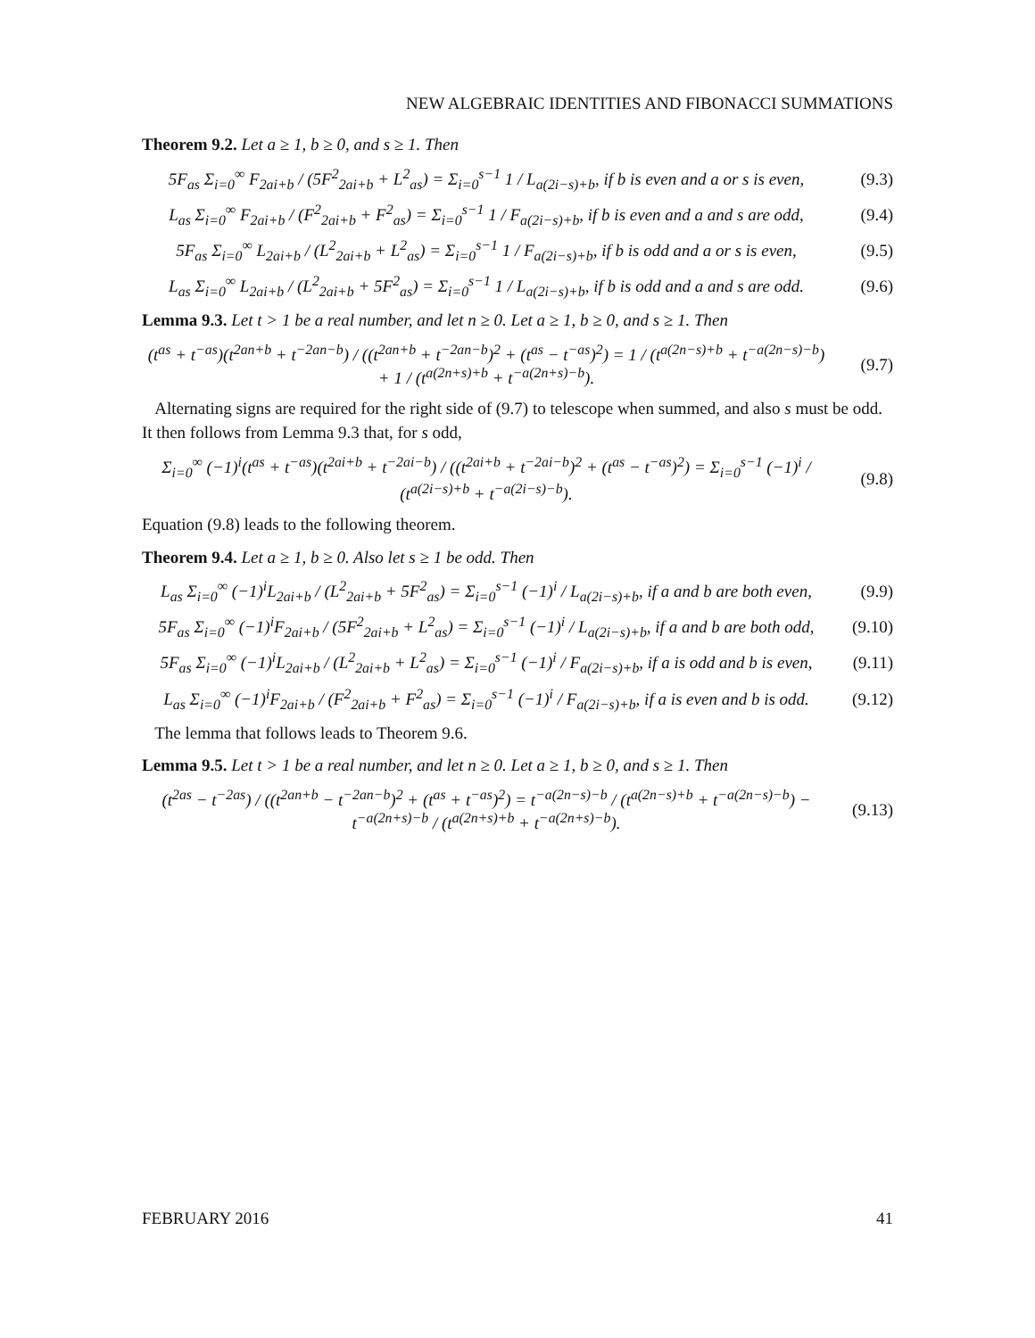NEW ALGEBRAIC IDENTITIES AND FIBONACCI SUMMATIONS
Theorem 9.2. Let a ≥ 1, b ≥ 0, and s ≥ 1. Then
5F<sub>as</sub> Σ<sub>i=0</sub><sup>∞</sup> F<sub>2ai+b</sub> / (5F<sup>2</sup><sub>2ai+b</sub> + L<sup>2</sup><sub>as</sub>) = Σ<sub>i=0</sub><sup>s−1</sup> 1 / L<sub>a(2i−s)+b</sub>, if b is even and a or s is even,
(9.3)
L<sub>as</sub> Σ<sub>i=0</sub><sup>∞</sup> F<sub>2ai+b</sub> / (F<sup>2</sup><sub>2ai+b</sub> + F<sup>2</sup><sub>as</sub>) = Σ<sub>i=0</sub><sup>s−1</sup> 1 / F<sub>a(2i−s)+b</sub>, if b is even and a and s are odd,
(9.4)
5F<sub>as</sub> Σ<sub>i=0</sub><sup>∞</sup> L<sub>2ai+b</sub> / (L<sup>2</sup><sub>2ai+b</sub> + L<sup>2</sup><sub>as</sub>) = Σ<sub>i=0</sub><sup>s−1</sup> 1 / F<sub>a(2i−s)+b</sub>, if b is odd and a or s is even,
(9.5)
L<sub>as</sub> Σ<sub>i=0</sub><sup>∞</sup> L<sub>2ai+b</sub> / (L<sup>2</sup><sub>2ai+b</sub> + 5F<sup>2</sup><sub>as</sub>) = Σ<sub>i=0</sub><sup>s−1</sup> 1 / L<sub>a(2i−s)+b</sub>, if b is odd and a and s are odd.
(9.6)
Lemma 9.3. Let t > 1 be a real number, and let n ≥ 0. Let a ≥ 1, b ≥ 0, and s ≥ 1. Then
(t<sup>as</sup> + t<sup>−as</sup>)(t<sup>2an+b</sup> + t<sup>−2an−b</sup>) / ((t<sup>2an+b</sup> + t<sup>−2an−b</sup>)<sup>2</sup> + (t<sup>as</sup> − t<sup>−as</sup>)<sup>2</sup>) = 1 / (t<sup>a(2n−s)+b</sup> + t<sup>−a(2n−s)−b</sup>) + 1 / (t<sup>a(2n+s)+b</sup> + t<sup>−a(2n+s)−b</sup>).
(9.7)
Alternating signs are required for the right side of (9.7) to telescope when summed, and also s must be odd. It then follows from Lemma 9.3 that, for s odd,
Σ<sub>i=0</sub><sup>∞</sup> (−1)<sup>i</sup>(t<sup>as</sup> + t<sup>−as</sup>)(t<sup>2ai+b</sup> + t<sup>−2ai−b</sup>) / ((t<sup>2ai+b</sup> + t<sup>−2ai−b</sup>)<sup>2</sup> + (t<sup>as</sup> − t<sup>−as</sup>)<sup>2</sup>) = Σ<sub>i=0</sub><sup>s−1</sup> (−1)<sup>i</sup> / (t<sup>a(2i−s)+b</sup> + t<sup>−a(2i−s)−b</sup>).
(9.8)
Equation (9.8) leads to the following theorem.
Theorem 9.4. Let a ≥ 1, b ≥ 0. Also let s ≥ 1 be odd. Then
L<sub>as</sub> Σ<sub>i=0</sub><sup>∞</sup> (−1)<sup>i</sup>L<sub>2ai+b</sub> / (L<sup>2</sup><sub>2ai+b</sub> + 5F<sup>2</sup><sub>as</sub>) = Σ<sub>i=0</sub><sup>s−1</sup> (−1)<sup>i</sup> / L<sub>a(2i−s)+b</sub>, if a and b are both even,
(9.9)
5F<sub>as</sub> Σ<sub>i=0</sub><sup>∞</sup> (−1)<sup>i</sup>F<sub>2ai+b</sub> / (5F<sup>2</sup><sub>2ai+b</sub> + L<sup>2</sup><sub>as</sub>) = Σ<sub>i=0</sub><sup>s−1</sup> (−1)<sup>i</sup> / L<sub>a(2i−s)+b</sub>, if a and b are both odd,
(9.10)
5F<sub>as</sub> Σ<sub>i=0</sub><sup>∞</sup> (−1)<sup>i</sup>L<sub>2ai+b</sub> / (L<sup>2</sup><sub>2ai+b</sub> + L<sup>2</sup><sub>as</sub>) = Σ<sub>i=0</sub><sup>s−1</sup> (−1)<sup>i</sup> / F<sub>a(2i−s)+b</sub>, if a is odd and b is even,
(9.11)
L<sub>as</sub> Σ<sub>i=0</sub><sup>∞</sup> (−1)<sup>i</sup>F<sub>2ai+b</sub> / (F<sup>2</sup><sub>2ai+b</sub> + F<sup>2</sup><sub>as</sub>) = Σ<sub>i=0</sub><sup>s−1</sup> (−1)<sup>i</sup> / F<sub>a(2i−s)+b</sub>, if a is even and b is odd.
(9.12)
The lemma that follows leads to Theorem 9.6.
Lemma 9.5. Let t > 1 be a real number, and let n ≥ 0. Let a ≥ 1, b ≥ 0, and s ≥ 1. Then
(t<sup>2as</sup> − t<sup>−2as</sup>) / ((t<sup>2an+b</sup> − t<sup>−2an−b</sup>)<sup>2</sup> + (t<sup>as</sup> + t<sup>−as</sup>)<sup>2</sup>) = t<sup>−a(2n−s)−b</sup> / (t<sup>a(2n−s)+b</sup> + t<sup>−a(2n−s)−b</sup>) − t<sup>−a(2n+s)−b</sup> / (t<sup>a(2n+s)+b</sup> + t<sup>−a(2n+s)−b</sup>).
(9.13)
FEBRUARY 2016 41